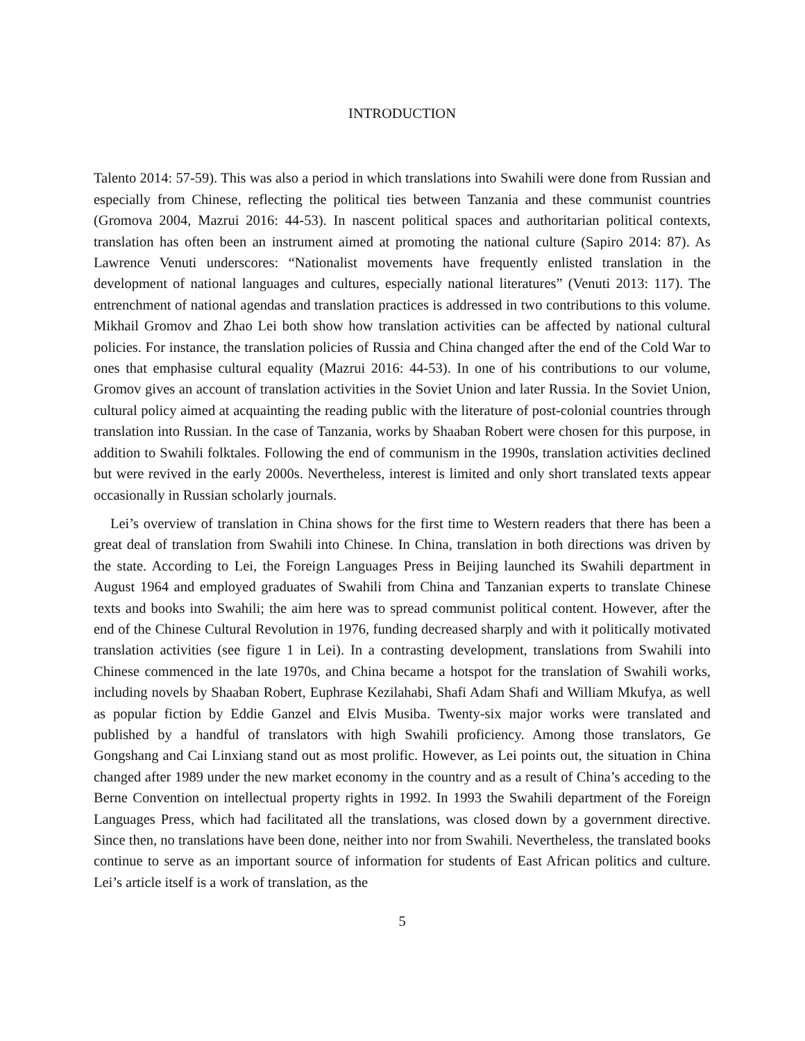INTRODUCTION
Talento 2014: 57-59). This was also a period in which translations into Swahili were done from Russian and especially from Chinese, reflecting the political ties between Tanzania and these communist countries (Gromova 2004, Mazrui 2016: 44-53). In nascent political spaces and authoritarian political contexts, translation has often been an instrument aimed at promoting the national culture (Sapiro 2014: 87). As Lawrence Venuti underscores: “Nationalist movements have frequently enlisted translation in the development of national languages and cultures, especially national literatures” (Venuti 2013: 117). The entrenchment of national agendas and translation practices is addressed in two contributions to this volume. Mikhail Gromov and Zhao Lei both show how translation activities can be affected by national cultural policies. For instance, the translation policies of Russia and China changed after the end of the Cold War to ones that emphasise cultural equality (Mazrui 2016: 44-53). In one of his contributions to our volume, Gromov gives an account of translation activities in the Soviet Union and later Russia. In the Soviet Union, cultural policy aimed at acquainting the reading public with the literature of post-colonial countries through translation into Russian. In the case of Tanzania, works by Shaaban Robert were chosen for this purpose, in addition to Swahili folktales. Following the end of communism in the 1990s, translation activities declined but were revived in the early 2000s. Nevertheless, interest is limited and only short translated texts appear occasionally in Russian scholarly journals.
Lei’s overview of translation in China shows for the first time to Western readers that there has been a great deal of translation from Swahili into Chinese. In China, translation in both directions was driven by the state. According to Lei, the Foreign Languages Press in Beijing launched its Swahili department in August 1964 and employed graduates of Swahili from China and Tanzanian experts to translate Chinese texts and books into Swahili; the aim here was to spread communist political content. However, after the end of the Chinese Cultural Revolution in 1976, funding decreased sharply and with it politically motivated translation activities (see figure 1 in Lei). In a contrasting development, translations from Swahili into Chinese commenced in the late 1970s, and China became a hotspot for the translation of Swahili works, including novels by Shaaban Robert, Euphrase Kezilahabi, Shafi Adam Shafi and William Mkufya, as well as popular fiction by Eddie Ganzel and Elvis Musiba. Twenty-six major works were translated and published by a handful of translators with high Swahili proficiency. Among those translators, Ge Gongshang and Cai Linxiang stand out as most prolific. However, as Lei points out, the situation in China changed after 1989 under the new market economy in the country and as a result of China’s acceding to the Berne Convention on intellectual property rights in 1992. In 1993 the Swahili department of the Foreign Languages Press, which had facilitated all the translations, was closed down by a government directive. Since then, no translations have been done, neither into nor from Swahili. Nevertheless, the translated books continue to serve as an important source of information for students of East African politics and culture. Lei’s article itself is a work of translation, as the
5